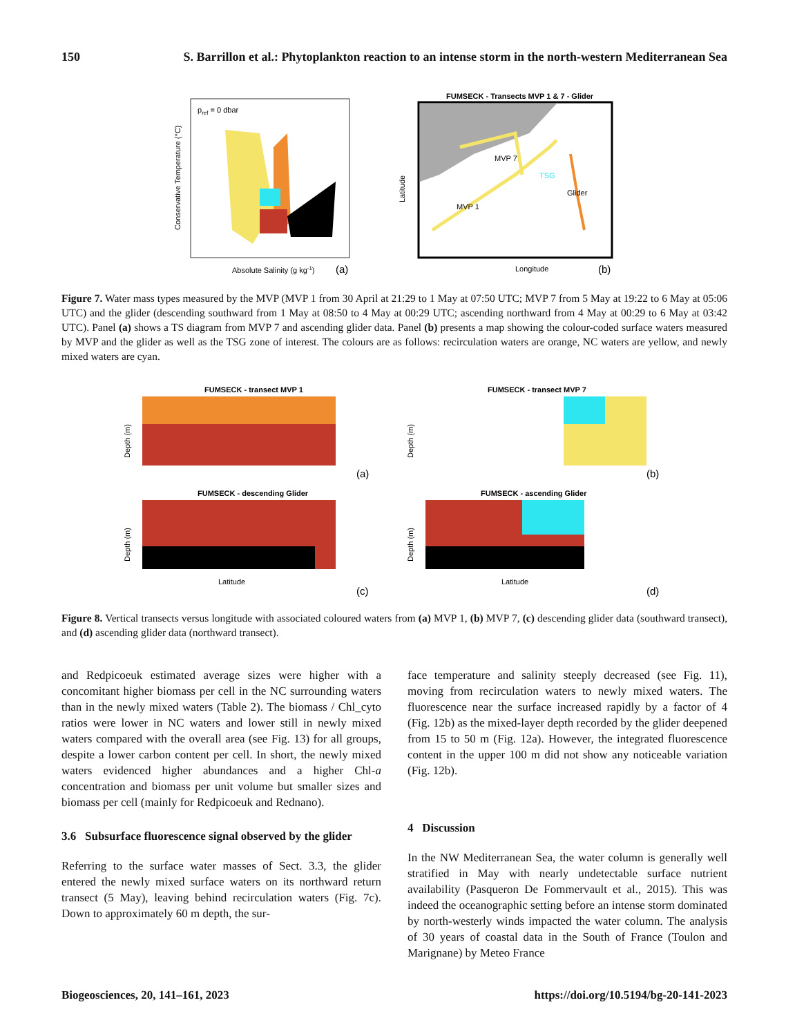150 S. Barrillon et al.: Phytoplankton reaction to an intense storm in the north-western Mediterranean Sea
pref = 0 dbar
Absolute Salinity (g kg-1)
(a)
Conservative Temperature (°C)
FUMSECK - Transects MVP 1 & 7 - Glider
MVP 7
TSG
Glider
MVP 1
Longitude
(b)
Latitude
Figure 7. Water mass types measured by the MVP (MVP 1 from 30 April at 21:29 to 1 May at 07:50 UTC; MVP 7 from 5 May at 19:22 to 6 May at 05:06 UTC) and the glider (descending southward from 1 May at 08:50 to 4 May at 00:29 UTC; ascending northward from 4 May at 00:29 to 6 May at 03:42 UTC). Panel (a) shows a TS diagram from MVP 7 and ascending glider data. Panel (b) presents a map showing the colour-coded surface waters measured by MVP and the glider as well as the TSG zone of interest. The colours are as follows: recirculation waters are orange, NC waters are yellow, and newly mixed waters are cyan.
FUMSECK - transect MVP 1
Depth (m)
(a)
FUMSECK - transect MVP 7
Depth (m)
(b)
FUMSECK - descending Glider
Depth (m)
Latitude
(c)
FUMSECK - ascending Glider
Depth (m)
Latitude
(d)
Figure 8. Vertical transects versus longitude with associated coloured waters from (a) MVP 1, (b) MVP 7, (c) descending glider data (southward transect), and (d) ascending glider data (northward transect).
and Redpicoeuk estimated average sizes were higher with a concomitant higher biomass per cell in the NC surrounding waters than in the newly mixed waters (Table 2). The biomass / Chl_cyto ratios were lower in NC waters and lower still in newly mixed waters compared with the overall area (see Fig. 13) for all groups, despite a lower carbon content per cell. In short, the newly mixed waters evidenced higher abundances and a higher Chl-a concentration and biomass per unit volume but smaller sizes and biomass per cell (mainly for Redpicoeuk and Rednano).
3.6 Subsurface fluorescence signal observed by the glider
Referring to the surface water masses of Sect. 3.3, the glider entered the newly mixed surface waters on its northward return transect (5 May), leaving behind recirculation waters (Fig. 7c). Down to approximately 60 m depth, the sur-
face temperature and salinity steeply decreased (see Fig. 11), moving from recirculation waters to newly mixed waters. The fluorescence near the surface increased rapidly by a factor of 4 (Fig. 12b) as the mixed-layer depth recorded by the glider deepened from 15 to 50 m (Fig. 12a). However, the integrated fluorescence content in the upper 100 m did not show any noticeable variation (Fig. 12b).
4 Discussion
In the NW Mediterranean Sea, the water column is generally well stratified in May with nearly undetectable surface nutrient availability (Pasqueron De Fommervault et al., 2015). This was indeed the oceanographic setting before an intense storm dominated by north-westerly winds impacted the water column. The analysis of 30 years of coastal data in the South of France (Toulon and Marignane) by Meteo France
Biogeosciences, 20, 141–161, 2023 https://doi.org/10.5194/bg-20-141-2023